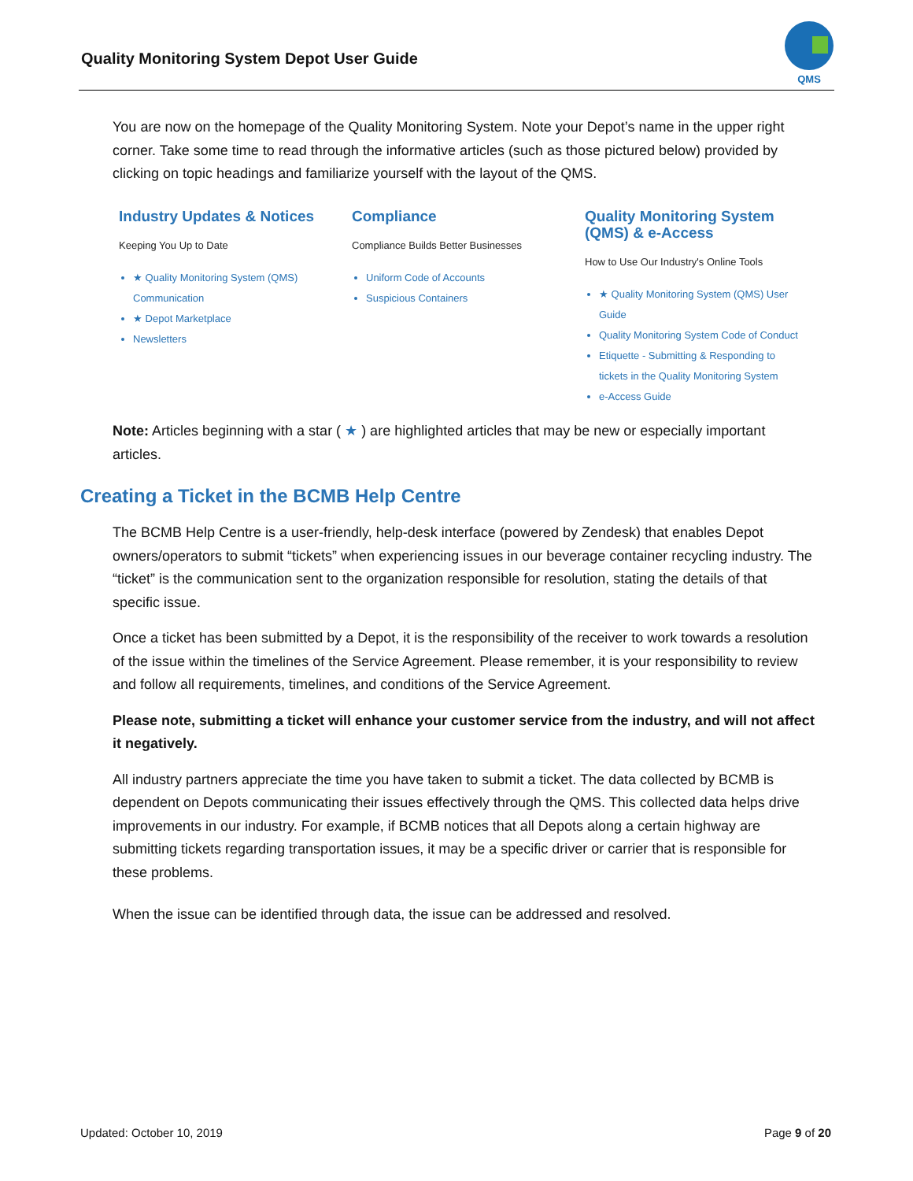Quality Monitoring System Depot User Guide
QMS
You are now on the homepage of the Quality Monitoring System. Note your Depot’s name in the upper right corner. Take some time to read through the informative articles (such as those pictured below) provided by clicking on topic headings and familiarize yourself with the layout of the QMS.
Industry Updates & Notices
Keeping You Up to Date
★ Quality Monitoring System (QMS) Communication
★ Depot Marketplace
Newsletters
Compliance
Compliance Builds Better Businesses
Uniform Code of Accounts
Suspicious Containers
Quality Monitoring System (QMS) & e-Access
How to Use Our Industry's Online Tools
★ Quality Monitoring System (QMS) User Guide
Quality Monitoring System Code of Conduct
Etiquette - Submitting & Responding to tickets in the Quality Monitoring System
e-Access Guide
Note: Articles beginning with a star ( ★ ) are highlighted articles that may be new or especially important articles.
Creating a Ticket in the BCMB Help Centre
The BCMB Help Centre is a user-friendly, help-desk interface (powered by Zendesk) that enables Depot owners/operators to submit “tickets” when experiencing issues in our beverage container recycling industry. The “ticket” is the communication sent to the organization responsible for resolution, stating the details of that specific issue.
Once a ticket has been submitted by a Depot, it is the responsibility of the receiver to work towards a resolution of the issue within the timelines of the Service Agreement. Please remember, it is your responsibility to review and follow all requirements, timelines, and conditions of the Service Agreement.
Please note, submitting a ticket will enhance your customer service from the industry, and will not affect it negatively.
All industry partners appreciate the time you have taken to submit a ticket. The data collected by BCMB is dependent on Depots communicating their issues effectively through the QMS. This collected data helps drive improvements in our industry. For example, if BCMB notices that all Depots along a certain highway are submitting tickets regarding transportation issues, it may be a specific driver or carrier that is responsible for these problems.
When the issue can be identified through data, the issue can be addressed and resolved.
Updated: October 10, 2019 Page 9 of 20